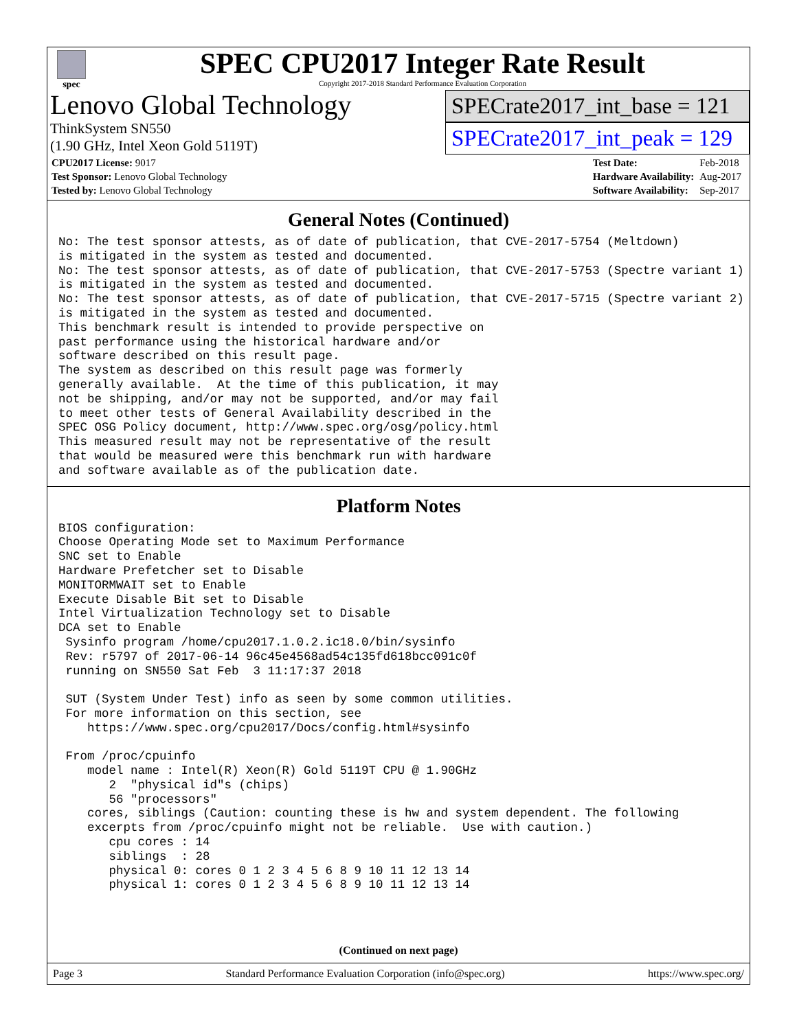spec
SPEC CPU2017 Integer Rate Result
Copyright 2017-2018 Standard Performance Evaluation Corporation
Lenovo Global Technology
ThinkSystem SN550
(1.90 GHz, Intel Xeon Gold 5119T)
SPECrate2017_int_base = 121
SPECrate2017_int_peak = 129
| CPU2017 License: 9017 |
| Test Sponsor: Lenovo Global Technology |
| Tested by: Lenovo Global Technology |
| Test Date: | Feb-2018 |
| Hardware Availability: | Aug-2017 |
| Software Availability: | Sep-2017 |
General Notes (Continued)
No: The test sponsor attests, as of date of publication, that CVE-2017-5754 (Meltdown)
is mitigated in the system as tested and documented.
No: The test sponsor attests, as of date of publication, that CVE-2017-5753 (Spectre variant 1)
is mitigated in the system as tested and documented.
No: The test sponsor attests, as of date of publication, that CVE-2017-5715 (Spectre variant 2)
is mitigated in the system as tested and documented.
This benchmark result is intended to provide perspective on
past performance using the historical hardware and/or
software described on this result page.
The system as described on this result page was formerly
generally available.  At the time of this publication, it may
not be shipping, and/or may not be supported, and/or may fail
to meet other tests of General Availability described in the
SPEC OSG Policy document, http://www.spec.org/osg/policy.html
This measured result may not be representative of the result
that would be measured were this benchmark run with hardware
and software available as of the publication date.
Platform Notes
BIOS configuration:
Choose Operating Mode set to Maximum Performance
SNC set to Enable
Hardware Prefetcher set to Disable
MONITORMWAIT set to Enable
Execute Disable Bit set to Disable
Intel Virtualization Technology set to Disable
DCA set to Enable
 Sysinfo program /home/cpu2017.1.0.2.ic18.0/bin/sysinfo
 Rev: r5797 of 2017-06-14 96c45e4568ad54c135fd618bcc091c0f
 running on SN550 Sat Feb  3 11:17:37 2018

 SUT (System Under Test) info as seen by some common utilities.
 For more information on this section, see
    https://www.spec.org/cpu2017/Docs/config.html#sysinfo

 From /proc/cpuinfo
    model name : Intel(R) Xeon(R) Gold 5119T CPU @ 1.90GHz
       2  "physical id"s (chips)
       56 "processors"
    cores, siblings (Caution: counting these is hw and system dependent. The following
    excerpts from /proc/cpuinfo might not be reliable.  Use with caution.)
       cpu cores : 14
       siblings  : 28
       physical 0: cores 0 1 2 3 4 5 6 8 9 10 11 12 13 14
       physical 1: cores 0 1 2 3 4 5 6 8 9 10 11 12 13 14
(Continued on next page)
Page 3 Standard Performance Evaluation Corporation (info@spec.org) https://www.spec.org/